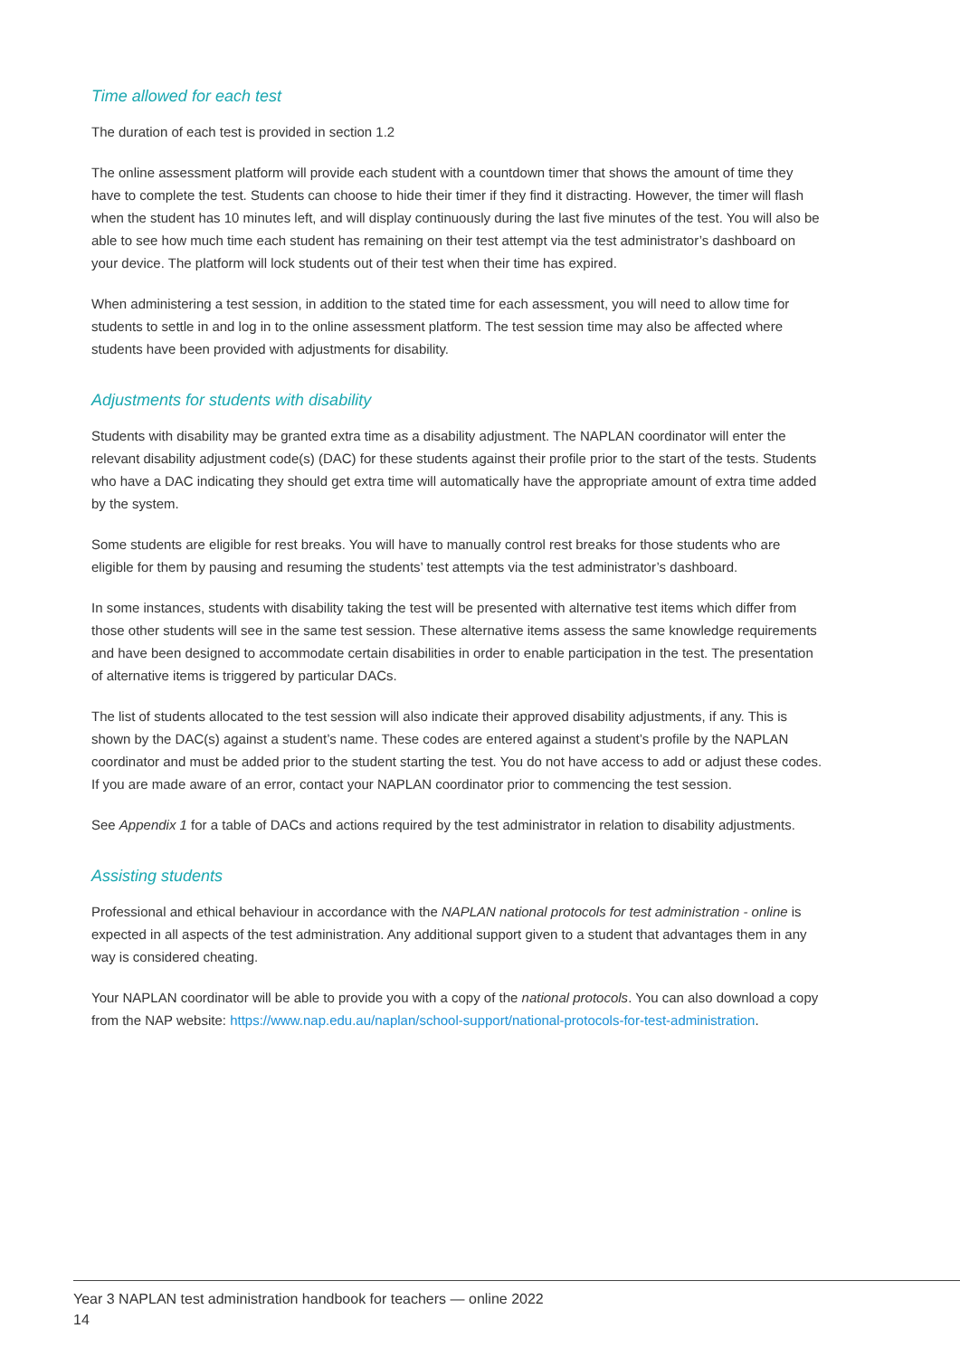Time allowed for each test
The duration of each test is provided in section 1.2
The online assessment platform will provide each student with a countdown timer that shows the amount of time they have to complete the test. Students can choose to hide their timer if they find it distracting. However, the timer will flash when the student has 10 minutes left, and will display continuously during the last five minutes of the test. You will also be able to see how much time each student has remaining on their test attempt via the test administrator’s dashboard on your device. The platform will lock students out of their test when their time has expired.
When administering a test session, in addition to the stated time for each assessment, you will need to allow time for students to settle in and log in to the online assessment platform. The test session time may also be affected where students have been provided with adjustments for disability.
Adjustments for students with disability
Students with disability may be granted extra time as a disability adjustment. The NAPLAN coordinator will enter the relevant disability adjustment code(s) (DAC) for these students against their profile prior to the start of the tests. Students who have a DAC indicating they should get extra time will automatically have the appropriate amount of extra time added by the system.
Some students are eligible for rest breaks. You will have to manually control rest breaks for those students who are eligible for them by pausing and resuming the students’ test attempts via the test administrator’s dashboard.
In some instances, students with disability taking the test will be presented with alternative test items which differ from those other students will see in the same test session. These alternative items assess the same knowledge requirements and have been designed to accommodate certain disabilities in order to enable participation in the test. The presentation of alternative items is triggered by particular DACs.
The list of students allocated to the test session will also indicate their approved disability adjustments, if any. This is shown by the DAC(s) against a student’s name. These codes are entered against a student’s profile by the NAPLAN coordinator and must be added prior to the student starting the test. You do not have access to add or adjust these codes. If you are made aware of an error, contact your NAPLAN coordinator prior to commencing the test session.
See Appendix 1 for a table of DACs and actions required by the test administrator in relation to disability adjustments.
Assisting students
Professional and ethical behaviour in accordance with the NAPLAN national protocols for test administration - online is expected in all aspects of the test administration. Any additional support given to a student that advantages them in any way is considered cheating.
Your NAPLAN coordinator will be able to provide you with a copy of the national protocols. You can also download a copy from the NAP website: https://www.nap.edu.au/naplan/school-support/national-protocols-for-test-administration.
Year 3 NAPLAN test administration handbook for teachers — online 2022
14